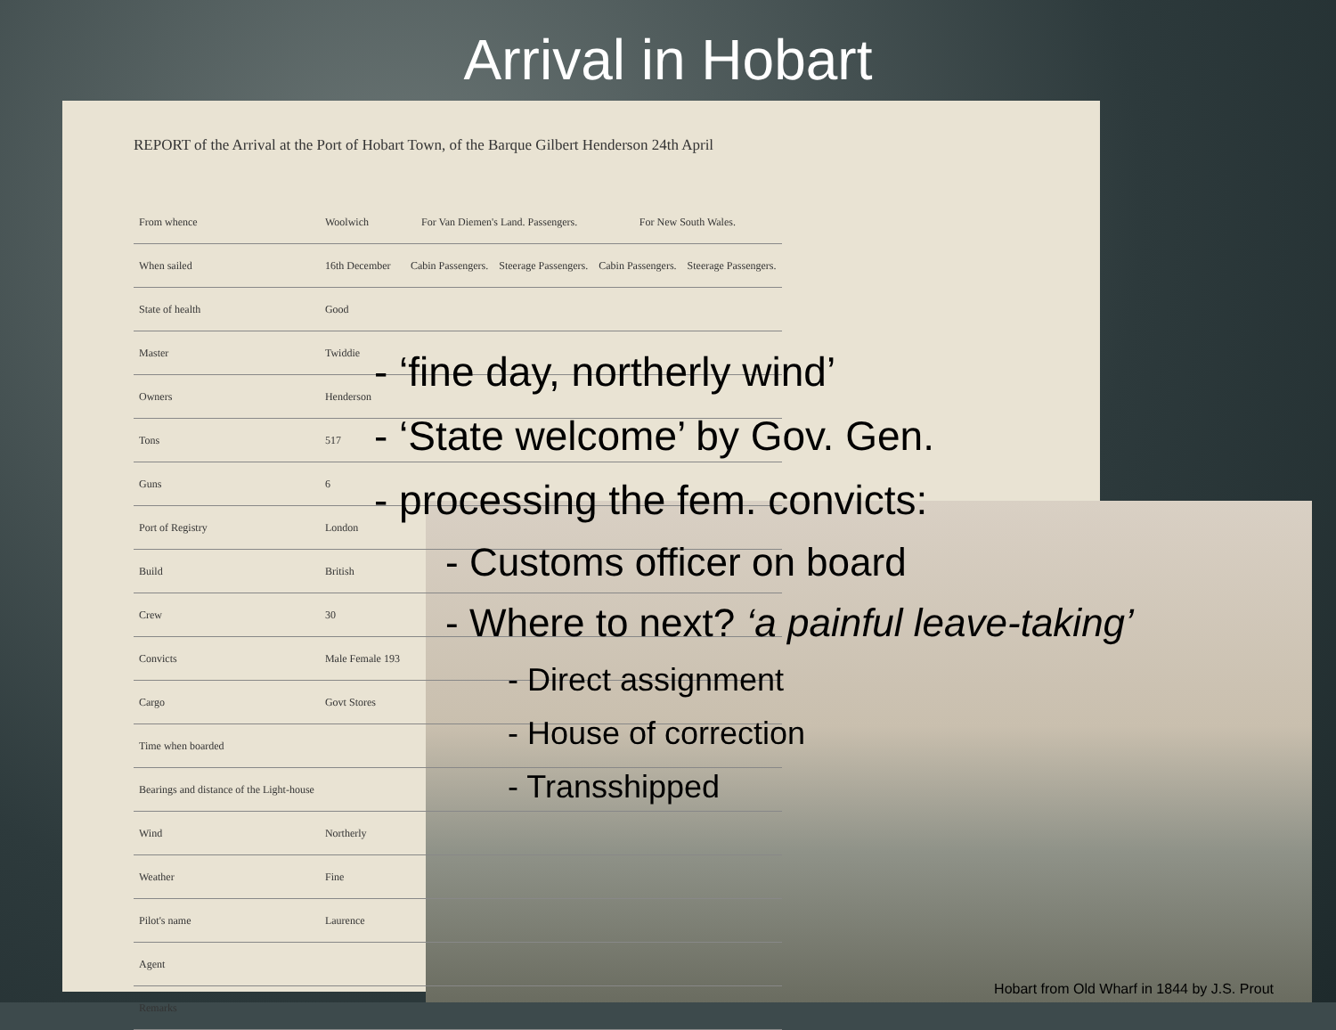Arrival in Hobart
REPORT of the Arrival at the Port of Hobart Town, of the Barque Gilbert Henderson 24th April
| From whence | Woolwich | For Van Diemen's Land. Passengers. | | For New South Wales. | |
| When sailed | 16th December | Cabin Passengers. | Steerage Passengers. | Cabin Passengers. | Steerage Passengers. |
| State of health | Good | | | | |
| Master | Twiddie | | | | |
| Owners | Henderson | | | | |
| Tons | 517 | | | | |
| Guns | 6 | | | | |
| Port of Registry | London | | | | |
| Build | British | | | | |
| Crew | 30 | | | | |
| Convicts | Male Female 193 | | | | |
| Cargo | Govt Stores | | | | |
| Time when boarded | | | | | |
| Bearings and distance of the Light-house | | | | | |
| Wind | Northerly | | | | |
| Weather | Fine | | | | |
| Pilot's name | Laurence | | | | |
| Agent | | | | | |
| Remarks | | | | | |
- ‘fine day, northerly wind’
- ‘State welcome’ by Gov. Gen.
- processing the fem. convicts:
- Customs officer on board
- Where to next? ‘a painful leave-taking’
- Direct assignment
- House of correction
- Transshipped
Hobart from Old Wharf in 1844 by J.S. Prout